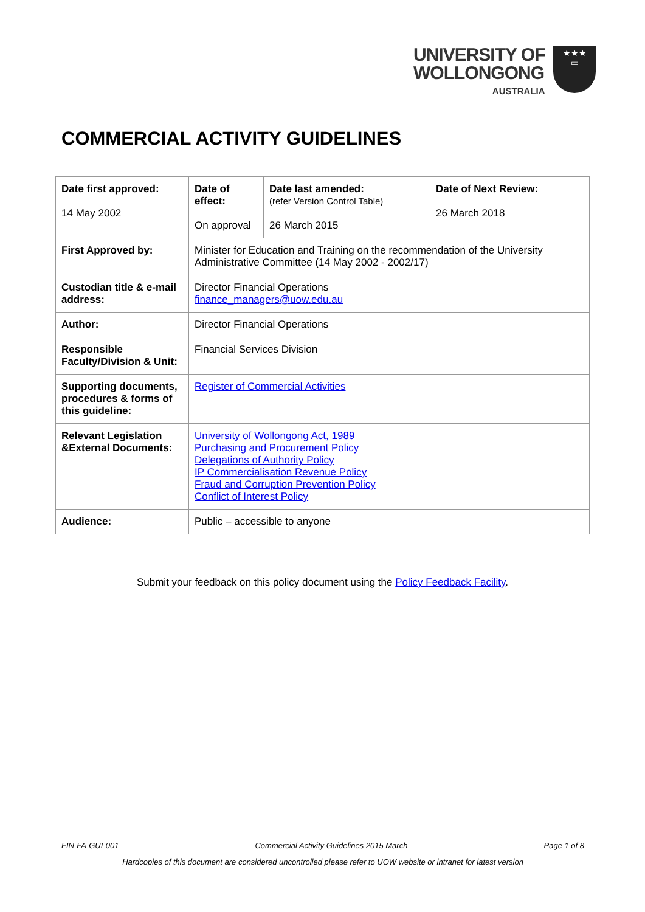UNIVERSITY OF
WOLLONGONG
AUSTRALIA
★★★
▭
COMMERCIAL ACTIVITY GUIDELINES
| Date first approved: 14 May 2002 | Date of effect: On approval | Date last amended: (refer Version Control Table) 26 March 2015 | Date of Next Review: 26 March 2018 |
| First Approved by: | Minister for Education and Training on the recommendation of the University Administrative Committee (14 May 2002 - 2002/17) | | |
| Custodian title & e-mail address: | Director Financial Operations finance_managers@uow.edu.au | | |
| Author: | Director Financial Operations | | |
| Responsible Faculty/Division & Unit: | Financial Services Division | | |
| Supporting documents, procedures & forms of this guideline: | Register of Commercial Activities | | |
| Relevant Legislation &External Documents: | University of Wollongong Act, 1989 Purchasing and Procurement Policy Delegations of Authority Policy IP Commercialisation Revenue Policy Fraud and Corruption Prevention Policy Conflict of Interest Policy | | |
| Audience: | Public – accessible to anyone | | |
Submit your feedback on this policy document using the Policy Feedback Facility.
FIN-FA-GUI-001 Commercial Activity Guidelines 2015 March Page 1 of 8
Hardcopies of this document are considered uncontrolled please refer to UOW website or intranet for latest version